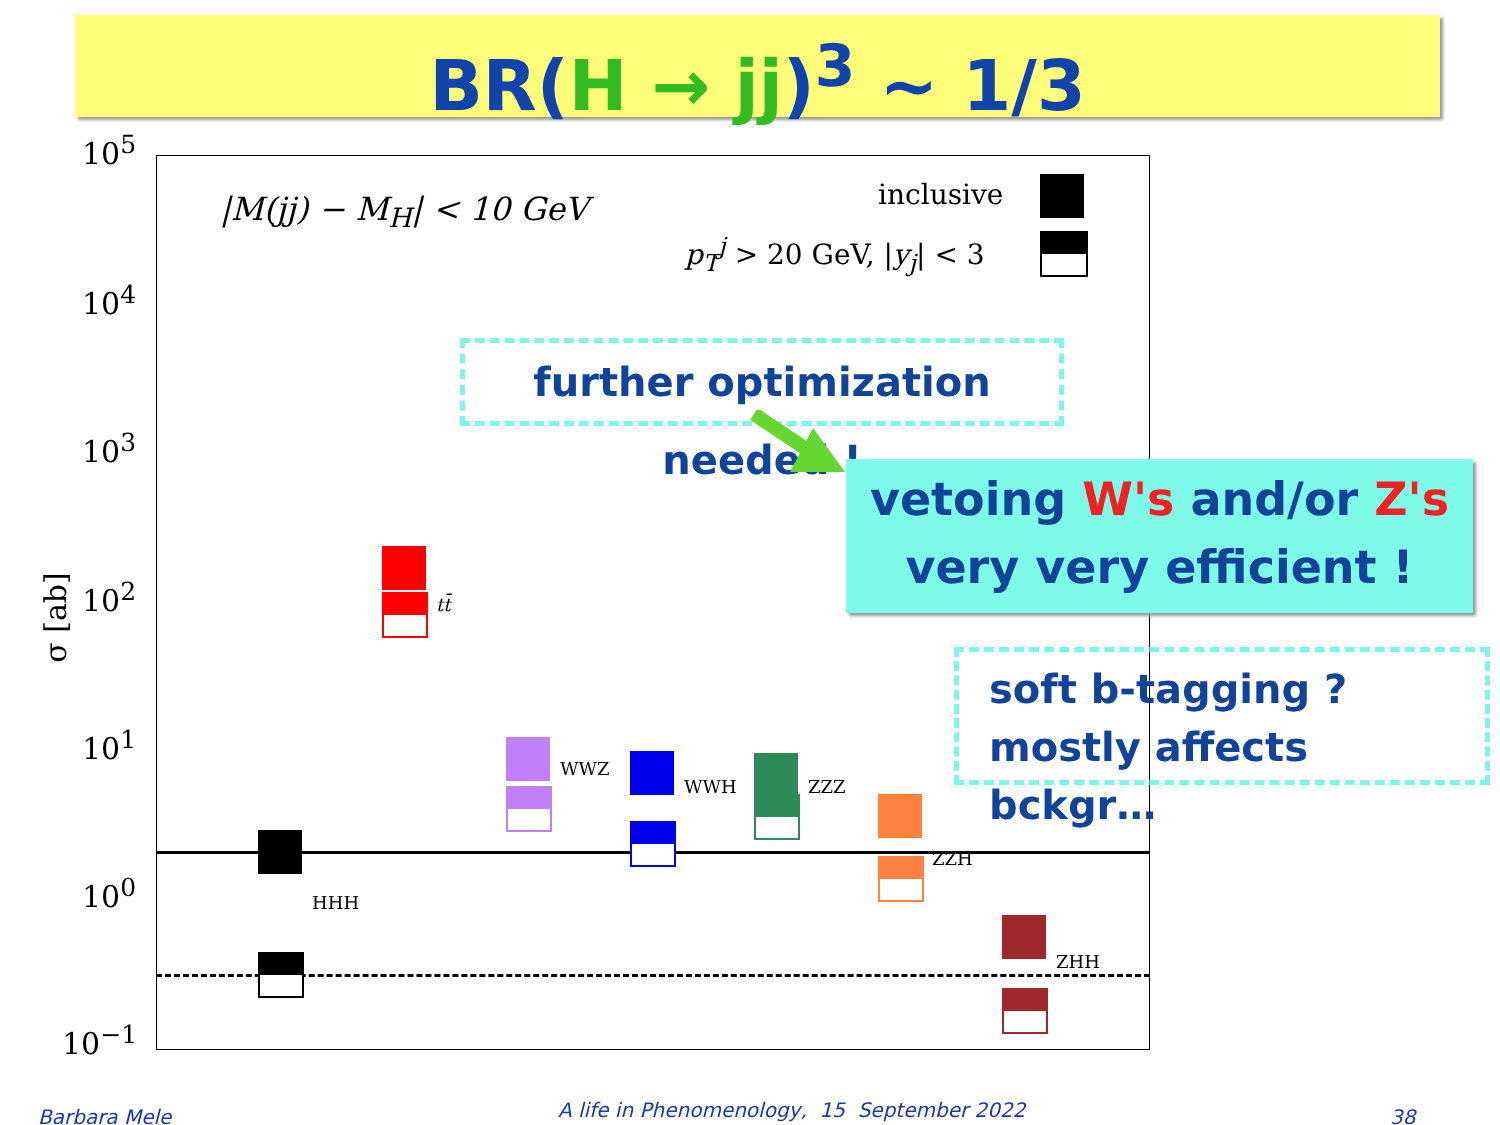BR(H → jj)<sup>3</sup> ~ 1/3
10<sup>5</sup>
10<sup>4</sup>
10<sup>3</sup>
10<sup>2</sup>
10<sup>1</sup>
10<sup>0</sup>
10<sup>−1</sup>
σ [ab]
|M(jj) − M<sub>H</sub>| < 10 GeV inclusive
p<sub>T</sub><sup>j</sup> > 20 GeV, |y<sub>j</sub>| < 3
HHH
tt̄
WWZ
WWH ZZZ
ZZH
ZHH
further optimization needed !
vetoing W's and/or Z's
very very efficient !
soft b-tagging ?
mostly affects bckgr…
Barbara Mele
A life in Phenomenology, 15 September 2022
38